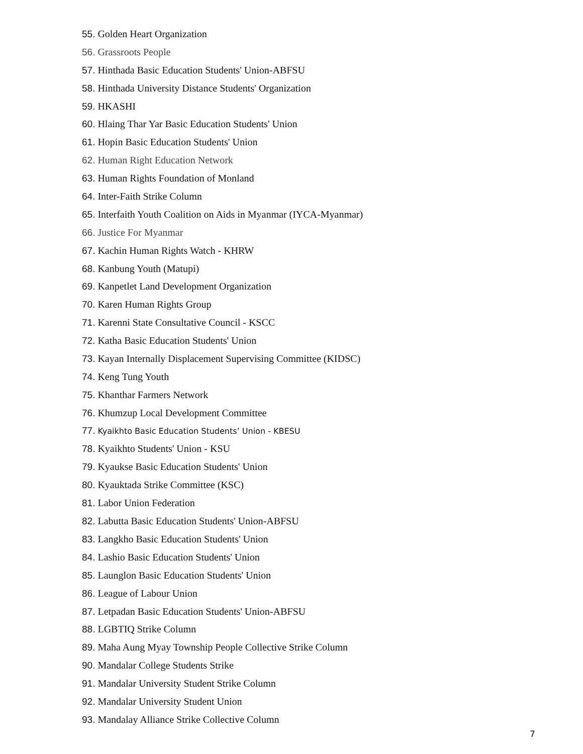55. Golden Heart Organization
56. Grassroots People
57. Hinthada Basic Education Students' Union-ABFSU
58. Hinthada University Distance Students' Organization
59. HKASHI
60. Hlaing Thar Yar Basic Education Students' Union
61. Hopin Basic Education Students' Union
62. Human Right Education Network
63. Human Rights Foundation of Monland
64. Inter-Faith Strike Column
65. Interfaith Youth Coalition on Aids in Myanmar (IYCA-Myanmar)
66. Justice For Myanmar
67. Kachin Human Rights Watch - KHRW
68. Kanbung Youth (Matupi)
69. Kanpetlet Land Development Organization
70. Karen Human Rights Group
71. Karenni State Consultative Council - KSCC
72. Katha Basic Education Students' Union
73. Kayan Internally Displacement Supervising Committee (KIDSC)
74. Keng Tung Youth
75. Khanthar Farmers Network
76. Khumzup Local Development Committee
77. Kyaikhto Basic Education Students’ Union - KBESU
78. Kyaikhto Students' Union - KSU
79. Kyaukse Basic Education Students' Union
80. Kyauktada Strike Committee (KSC)
81. Labor Union Federation
82. Labutta Basic Education Students' Union-ABFSU
83. Langkho Basic Education Students' Union
84. Lashio Basic Education Students' Union
85. Launglon Basic Education Students' Union
86. League of Labour Union
87. Letpadan Basic Education Students' Union-ABFSU
88. LGBTIQ Strike Column
89. Maha Aung Myay Township People Collective Strike Column
90. Mandalar College Students Strike
91. Mandalar University Student Strike Column
92. Mandalar University Student Union
93. Mandalay Alliance Strike Collective Column
7